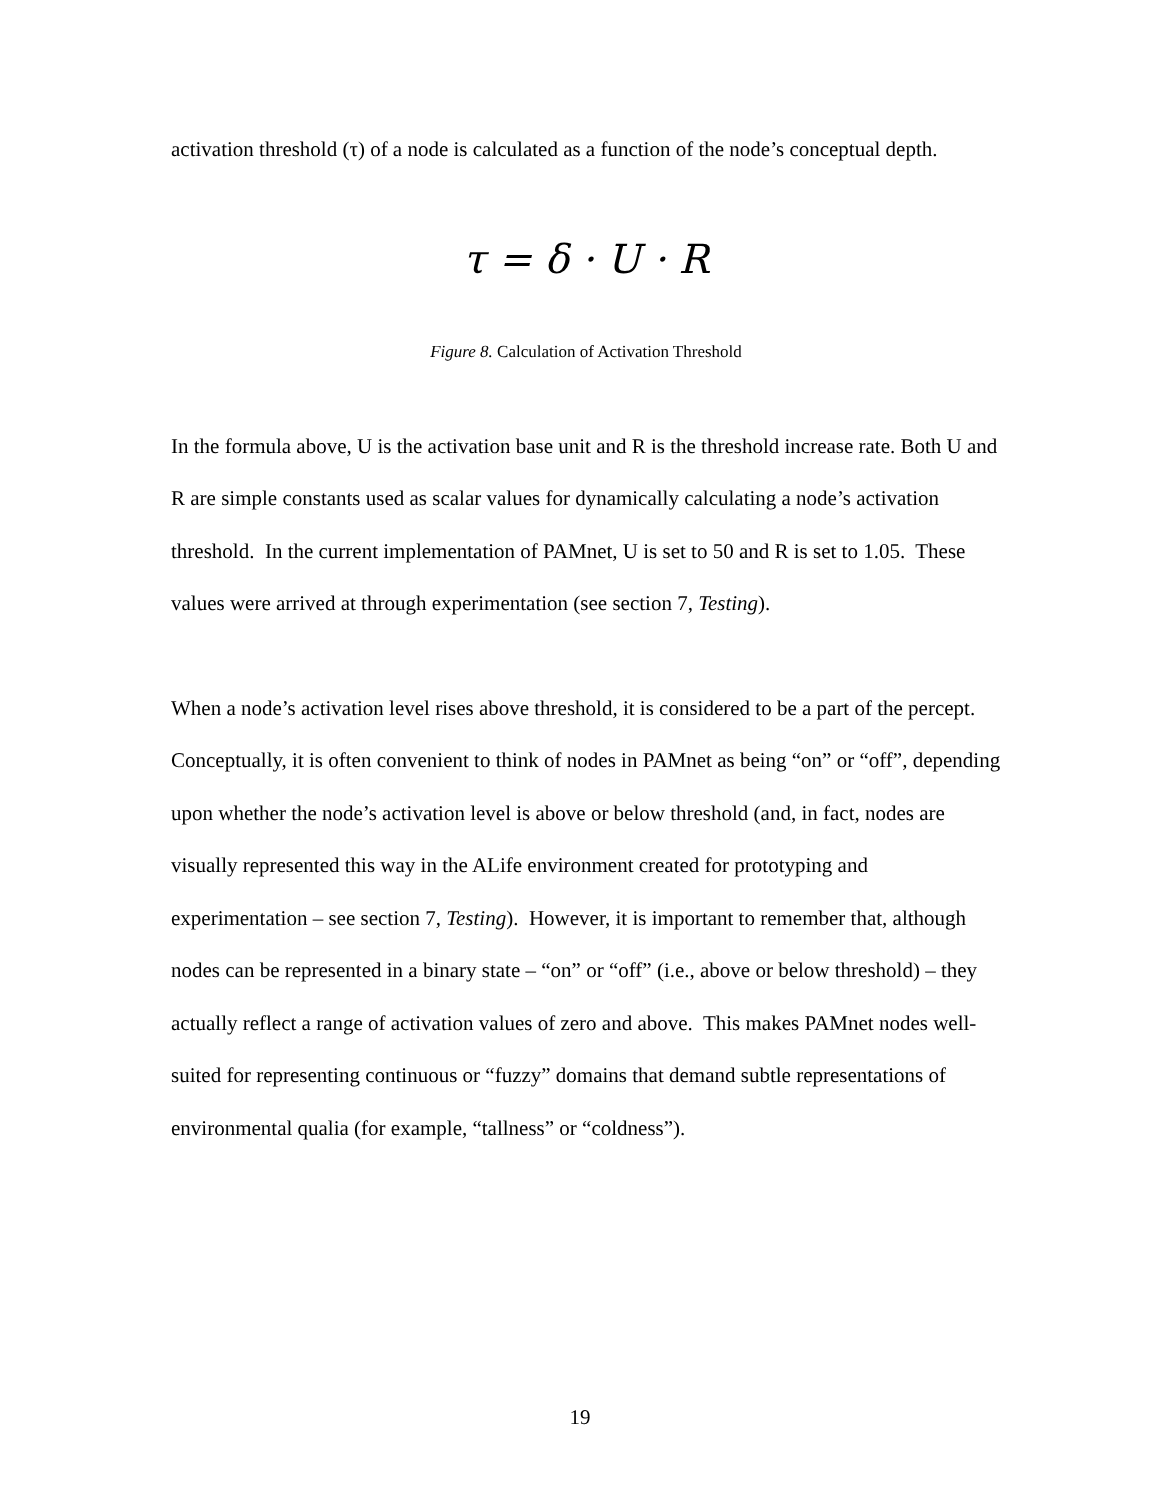activation threshold (τ) of a node is calculated as a function of the node’s conceptual depth.
τ = δ · U · R
Figure 8. Calculation of Activation Threshold
In the formula above, U is the activation base unit and R is the threshold increase rate. Both U and R are simple constants used as scalar values for dynamically calculating a node’s activation threshold. In the current implementation of PAMnet, U is set to 50 and R is set to 1.05. These values were arrived at through experimentation (see section 7, Testing).
When a node’s activation level rises above threshold, it is considered to be a part of the percept. Conceptually, it is often convenient to think of nodes in PAMnet as being “on” or “off”, depending upon whether the node’s activation level is above or below threshold (and, in fact, nodes are visually represented this way in the ALife environment created for prototyping and experimentation – see section 7, Testing). However, it is important to remember that, although nodes can be represented in a binary state – “on” or “off” (i.e., above or below threshold) – they actually reflect a range of activation values of zero and above. This makes PAMnet nodes well-suited for representing continuous or “fuzzy” domains that demand subtle representations of environmental qualia (for example, “tallness” or “coldness”).
19